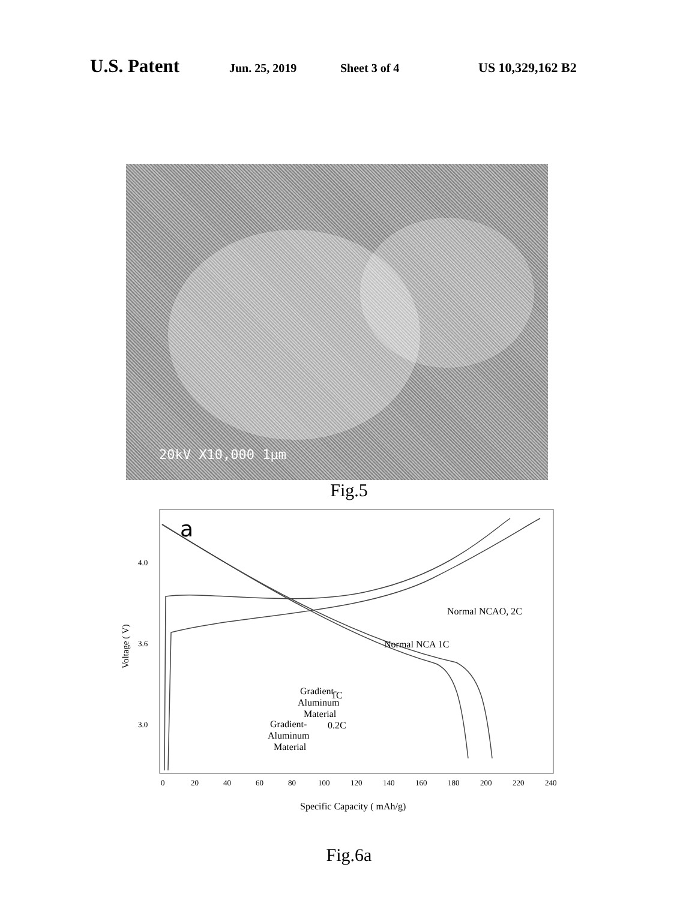U.S. Patent Jun. 25, 2019 Sheet 3 of 4 US 10,329,162 B2
20kV X10,000 1μm
Fig.5
a
4.0
3.6
3.0
Voltage ( V)
0
20
40
60
80
100
120
140
160
180
200
220
240
Specific Capacity ( mAh/g)
Normal NCAO, 2C
Normal NCA 1C
Gradient-
Aluminum
Material
Gradient-
Aluminum
Material
1C
0.2C
Fig.6a